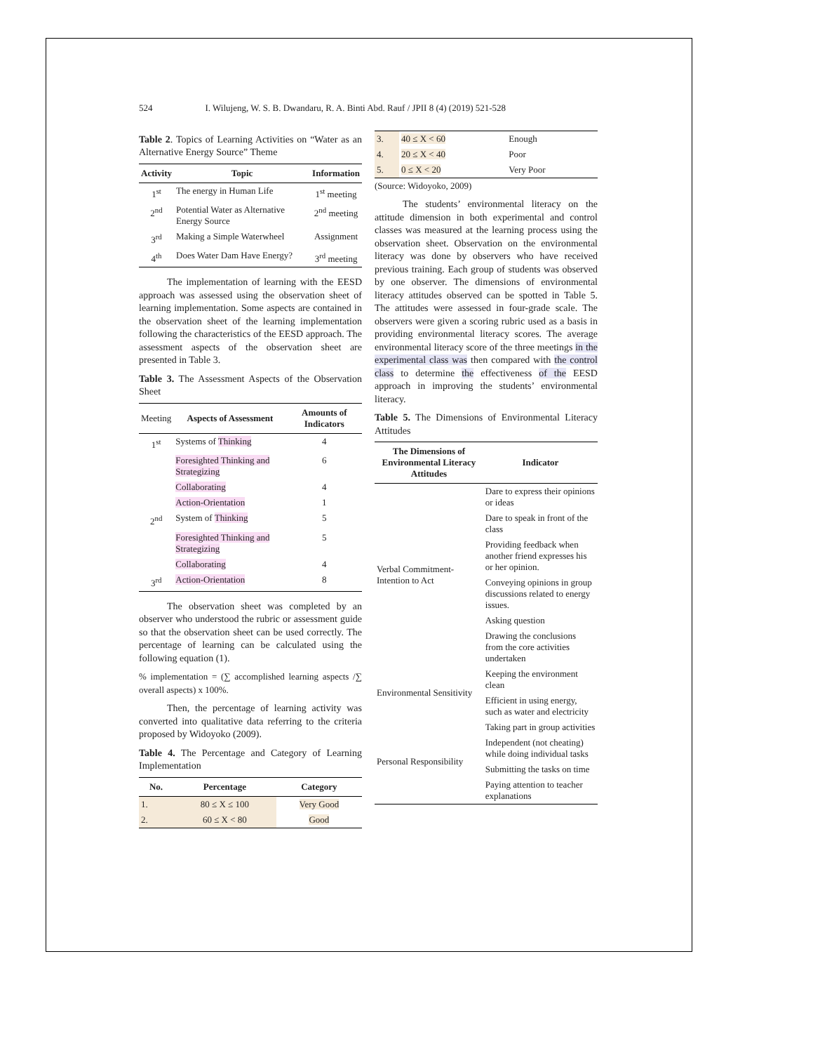524 I. Wilujeng, W. S. B. Dwandaru, R. A. Binti Abd. Rauf / JPII 8 (4) (2019) 521-528
Table 2. Topics of Learning Activities on “Water as an Alternative Energy Source” Theme
| Activity | Topic | Information |
| --- | --- | --- |
| 1<sup>st</sup> | The energy in Human Life | 1<sup>st</sup> meeting |
| 2<sup>nd</sup> | Potential Water as Alternative Energy Source | 2<sup>nd</sup> meeting |
| 3<sup>rd</sup> | Making a Simple Waterwheel | Assignment |
| 4<sup>th</sup> | Does Water Dam Have Energy? | 3<sup>rd</sup> meeting |
The implementation of learning with the EESD approach was assessed using the observation sheet of learning implementation. Some aspects are contained in the observation sheet of the learning implementation following the characteristics of the EESD approach. The assessment aspects of the observation sheet are presented in Table 3.
Table 3. The Assessment Aspects of the Observation Sheet
| Meeting | Aspects of Assessment | Amounts of Indicators |
| --- | --- | --- |
| 1<sup>st</sup> | Systems of Thinking | 4 |
| | Foresighted Thinking and Strategizing | 6 |
| | Collaborating | 4 |
| | Action-Orientation | 1 |
| 2<sup>nd</sup> | System of Thinking | 5 |
| | Foresighted Thinking and Strategizing | 5 |
| | Collaborating | 4 |
| 3<sup>rd</sup> | Action-Orientation | 8 |
The observation sheet was completed by an observer who understood the rubric or assessment guide so that the observation sheet can be used correctly. The percentage of learning can be calculated using the following equation (1).
% implementation = (∑ accomplished learning aspects /∑ overall aspects) x 100%.
Then, the percentage of learning activity was converted into qualitative data referring to the criteria proposed by Widoyoko (2009).
Table 4. The Percentage and Category of Learning Implementation
| No. | Percentage | Category |
| --- | --- | --- |
| 1. | 80 ≤ X ≤ 100 | Very Good |
| 2. | 60 ≤ X < 80 | Good |
| 3. | 40 ≤ X < 60 | Enough |
| 4. | 20 ≤ X < 40 | Poor |
| 5. | 0 ≤ X < 20 | Very Poor |
(Source: Widoyoko, 2009)
The students’ environmental literacy on the attitude dimension in both experimental and control classes was measured at the learning process using the observation sheet. Observation on the environmental literacy was done by observers who have received previous training. Each group of students was observed by one observer. The dimensions of environmental literacy attitudes observed can be spotted in Table 5. The attitudes were assessed in four-grade scale. The observers were given a scoring rubric used as a basis in providing environmental literacy scores. The average environmental literacy score of the three meetings in the experimental class was then compared with the control class to determine the effectiveness of the EESD approach in improving the students’ environmental literacy.
Table 5. The Dimensions of Environmental Literacy Attitudes
| The Dimensions of Environmental Literacy Attitudes | Indicator |
| --- | --- |
| Verbal Commitment-Intention to Act | Dare to express their opinions or ideas |
| | Dare to speak in front of the class |
| | Providing feedback when another friend expresses his or her opinion. |
| | Conveying opinions in group discussions related to energy issues. |
| | Asking question |
| | Drawing the conclusions from the core activities undertaken |
| Environmental Sensitivity | Keeping the environment clean |
| | Efficient in using energy, such as water and electricity |
| Personal Responsibility | Taking part in group activities |
| | Independent (not cheating) while doing individual tasks |
| | Submitting the tasks on time |
| | Paying attention to teacher explanations |